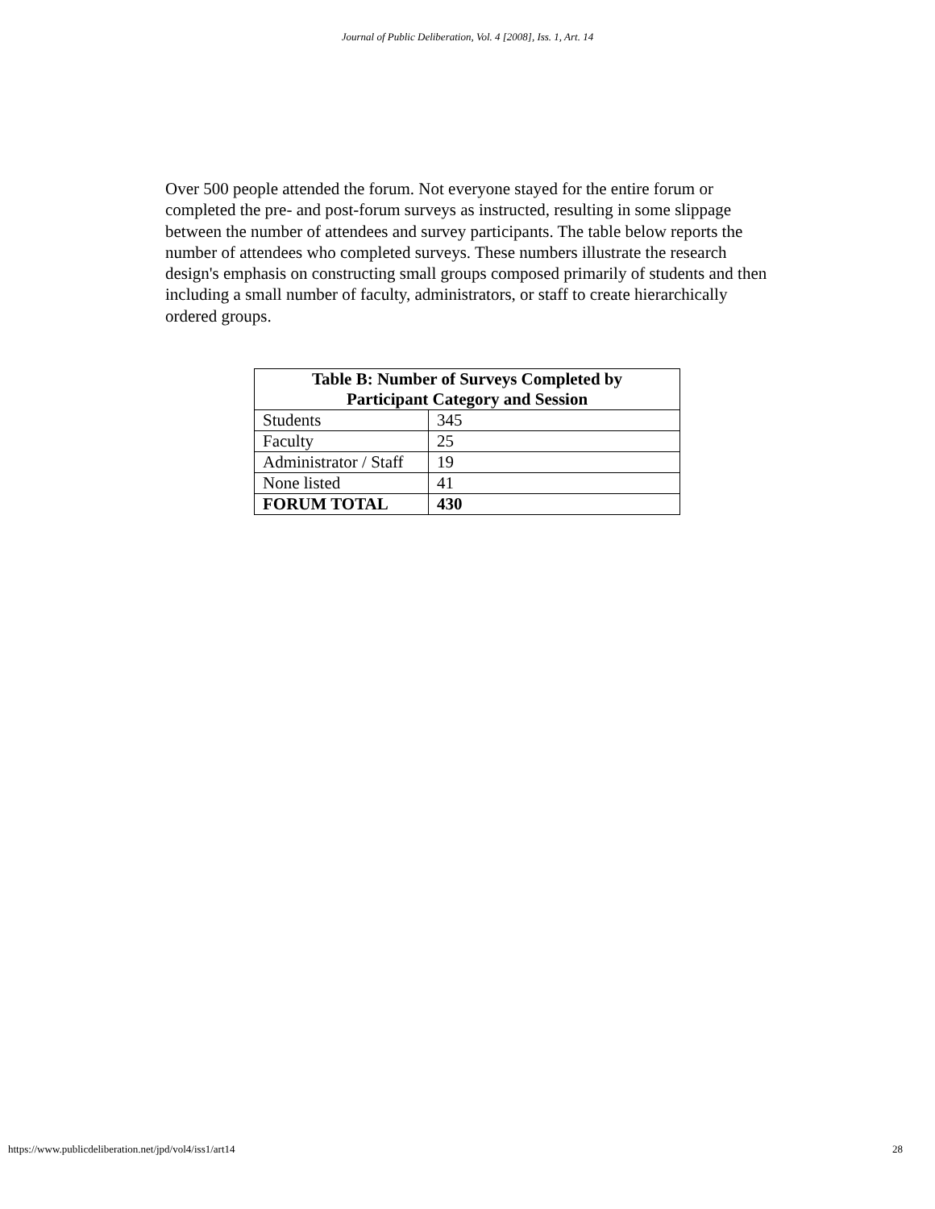Journal of Public Deliberation, Vol. 4 [2008], Iss. 1, Art. 14
Over 500 people attended the forum. Not everyone stayed for the entire forum or completed the pre- and post-forum surveys as instructed, resulting in some slippage between the number of attendees and survey participants. The table below reports the number of attendees who completed surveys. These numbers illustrate the research design's emphasis on constructing small groups composed primarily of students and then including a small number of faculty, administrators, or staff to create hierarchically ordered groups.
| Table B: Number of Surveys Completed by Participant Category and Session | |
| --- | --- |
| Students | 345 |
| Faculty | 25 |
| Administrator / Staff | 19 |
| None listed | 41 |
| FORUM TOTAL | 430 |
https://www.publicdeliberation.net/jpd/vol4/iss1/art14 28